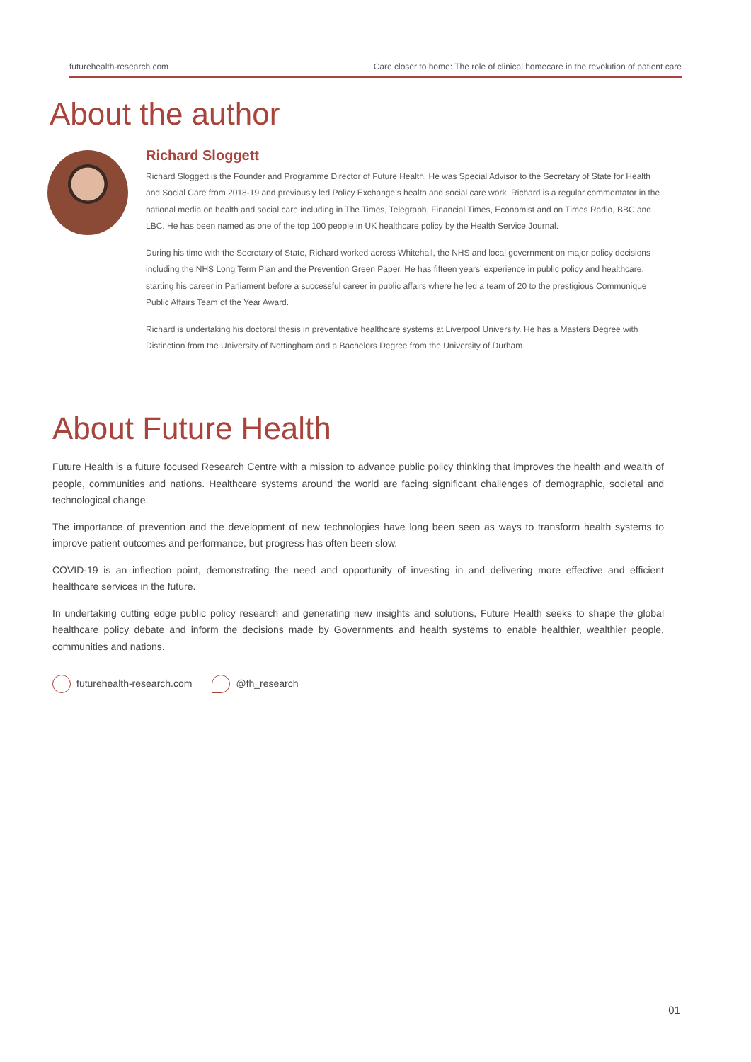futurehealth-research.com Care closer to home: The role of clinical homecare in the revolution of patient care
About the author
Richard Sloggett
Richard Sloggett is the Founder and Programme Director of Future Health. He was Special Advisor to the Secretary of State for Health and Social Care from 2018-19 and previously led Policy Exchange’s health and social care work. Richard is a regular commentator in the national media on health and social care including in The Times, Telegraph, Financial Times, Economist and on Times Radio, BBC and LBC. He has been named as one of the top 100 people in UK healthcare policy by the Health Service Journal.
During his time with the Secretary of State, Richard worked across Whitehall, the NHS and local government on major policy decisions including the NHS Long Term Plan and the Prevention Green Paper. He has fifteen years’ experience in public policy and healthcare, starting his career in Parliament before a successful career in public affairs where he led a team of 20 to the prestigious Communique Public Affairs Team of the Year Award.
Richard is undertaking his doctoral thesis in preventative healthcare systems at Liverpool University. He has a Masters Degree with Distinction from the University of Nottingham and a Bachelors Degree from the University of Durham.
About Future Health
Future Health is a future focused Research Centre with a mission to advance public policy thinking that improves the health and wealth of people, communities and nations. Healthcare systems around the world are facing significant challenges of demographic, societal and technological change.
The importance of prevention and the development of new technologies have long been seen as ways to transform health systems to improve patient outcomes and performance, but progress has often been slow.
COVID-19 is an inflection point, demonstrating the need and opportunity of investing in and delivering more effective and efficient healthcare services in the future.
In undertaking cutting edge public policy research and generating new insights and solutions, Future Health seeks to shape the global healthcare policy debate and inform the decisions made by Governments and health systems to enable healthier, wealthier people, communities and nations.
futurehealth-research.com @fh_research
01